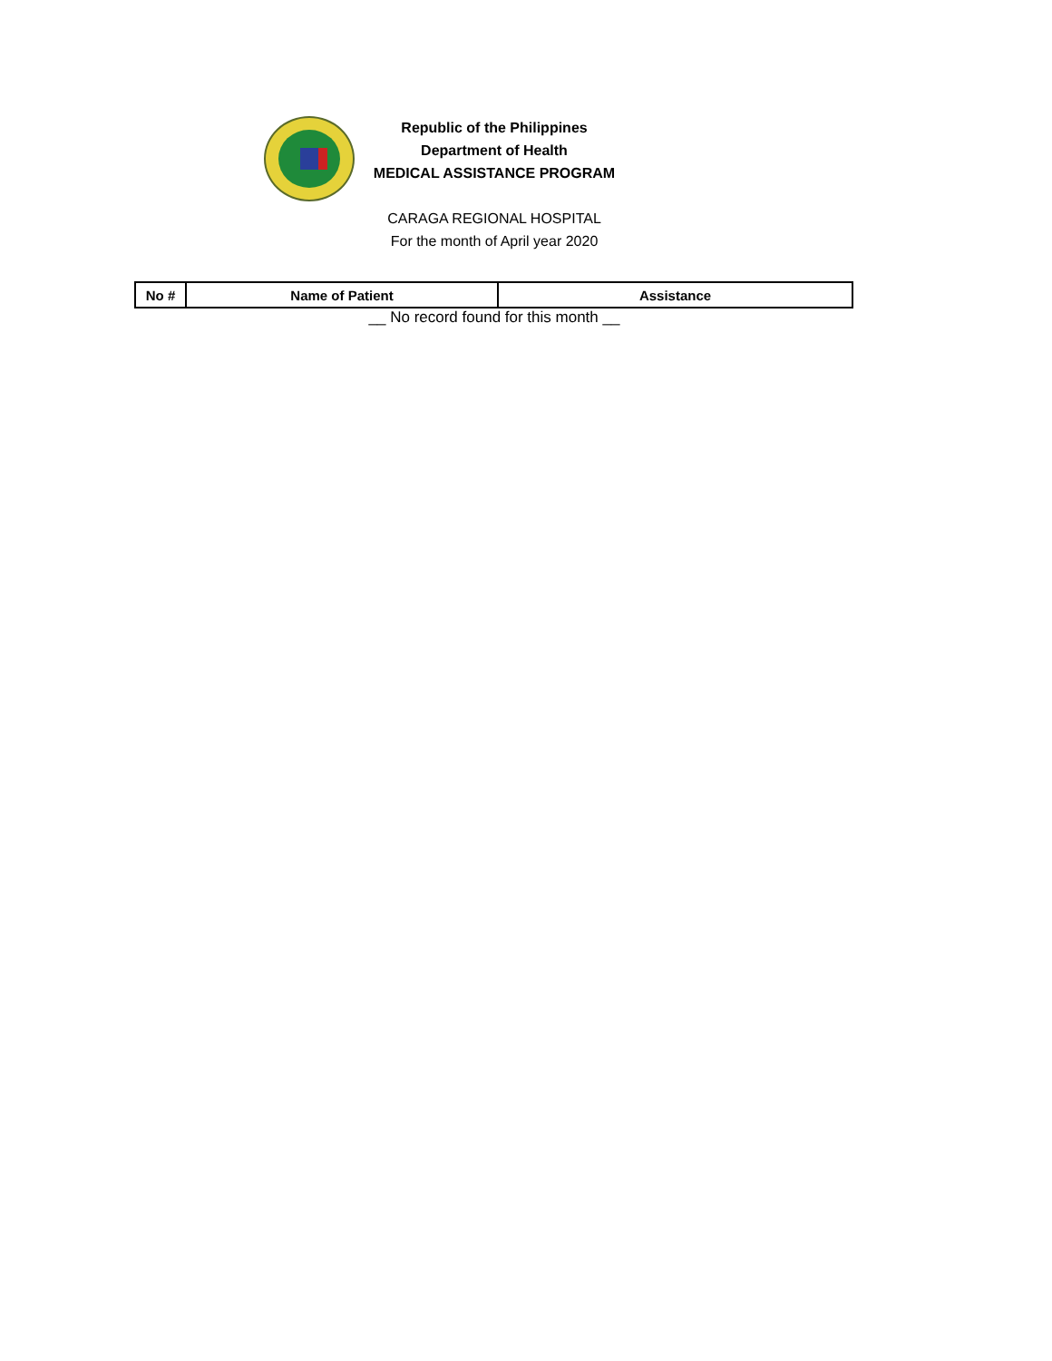Republic of the Philippines
Department of Health
MEDICAL ASSISTANCE PROGRAM
CARAGA REGIONAL HOSPITAL
For the month of April year 2020
| No # | Name of Patient | Assistance |
| --- | --- | --- |
__ No record found for this month __